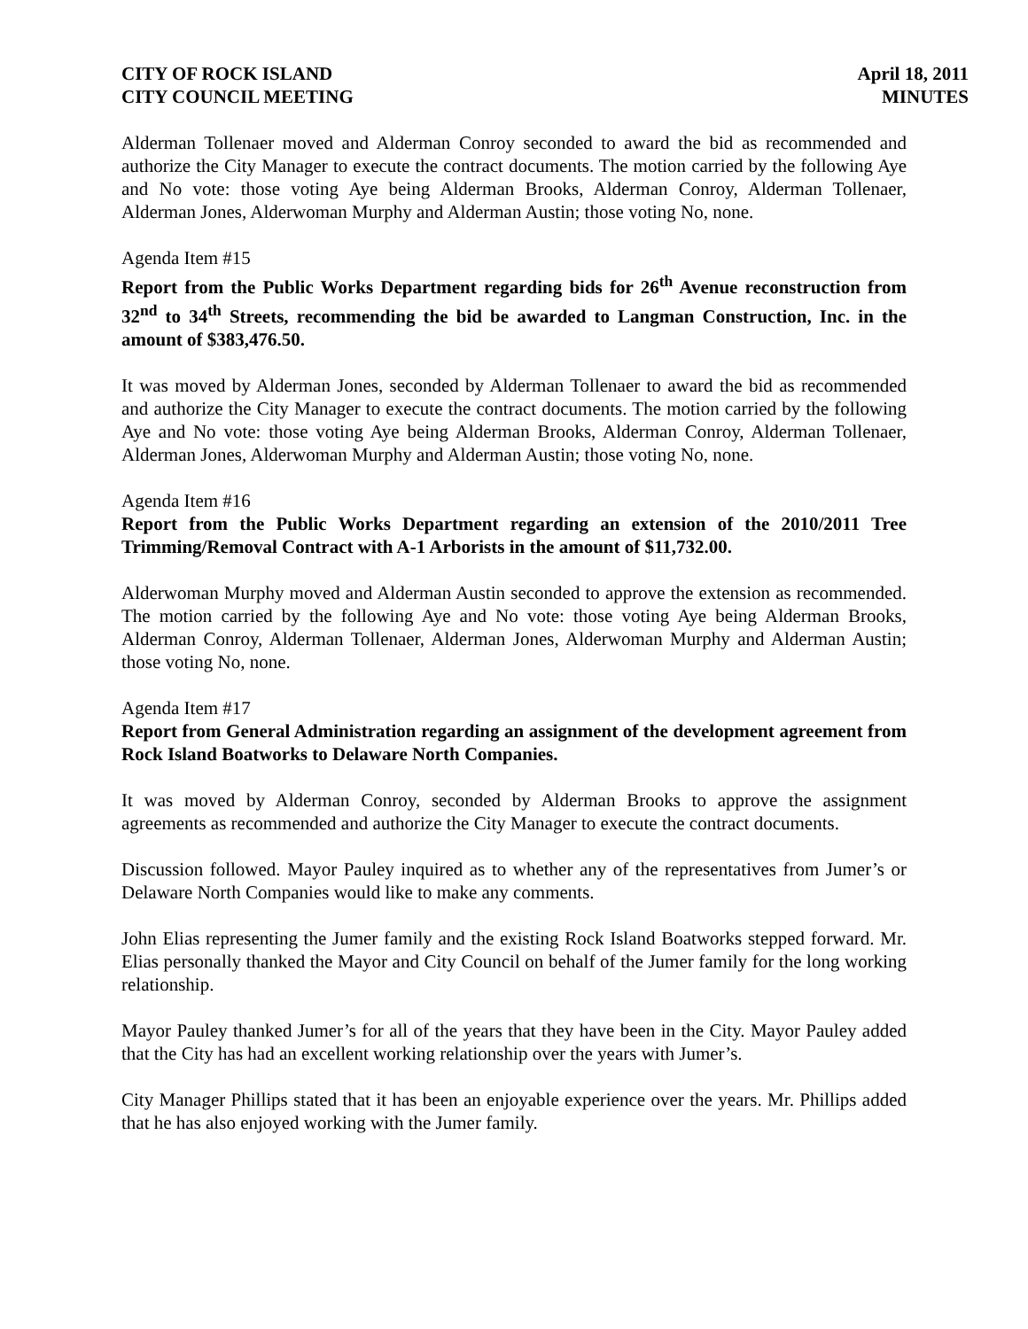CITY OF ROCK ISLAND
CITY COUNCIL MEETING
April 18, 2011
MINUTES
Alderman Tollenaer moved and Alderman Conroy seconded to award the bid as recommended and authorize the City Manager to execute the contract documents. The motion carried by the following Aye and No vote: those voting Aye being Alderman Brooks, Alderman Conroy, Alderman Tollenaer, Alderman Jones, Alderwoman Murphy and Alderman Austin; those voting No, none.
Agenda Item #15
Report from the Public Works Department regarding bids for 26<sup>th</sup> Avenue reconstruction from 32<sup>nd</sup> to 34<sup>th</sup> Streets, recommending the bid be awarded to Langman Construction, Inc. in the amount of $383,476.50.
It was moved by Alderman Jones, seconded by Alderman Tollenaer to award the bid as recommended and authorize the City Manager to execute the contract documents. The motion carried by the following Aye and No vote: those voting Aye being Alderman Brooks, Alderman Conroy, Alderman Tollenaer, Alderman Jones, Alderwoman Murphy and Alderman Austin; those voting No, none.
Agenda Item #16
Report from the Public Works Department regarding an extension of the 2010/2011 Tree Trimming/Removal Contract with A-1 Arborists in the amount of $11,732.00.
Alderwoman Murphy moved and Alderman Austin seconded to approve the extension as recommended. The motion carried by the following Aye and No vote: those voting Aye being Alderman Brooks, Alderman Conroy, Alderman Tollenaer, Alderman Jones, Alderwoman Murphy and Alderman Austin; those voting No, none.
Agenda Item #17
Report from General Administration regarding an assignment of the development agreement from Rock Island Boatworks to Delaware North Companies.
It was moved by Alderman Conroy, seconded by Alderman Brooks to approve the assignment agreements as recommended and authorize the City Manager to execute the contract documents.
Discussion followed. Mayor Pauley inquired as to whether any of the representatives from Jumer’s or Delaware North Companies would like to make any comments.
John Elias representing the Jumer family and the existing Rock Island Boatworks stepped forward. Mr. Elias personally thanked the Mayor and City Council on behalf of the Jumer family for the long working relationship.
Mayor Pauley thanked Jumer’s for all of the years that they have been in the City. Mayor Pauley added that the City has had an excellent working relationship over the years with Jumer’s.
City Manager Phillips stated that it has been an enjoyable experience over the years. Mr. Phillips added that he has also enjoyed working with the Jumer family.